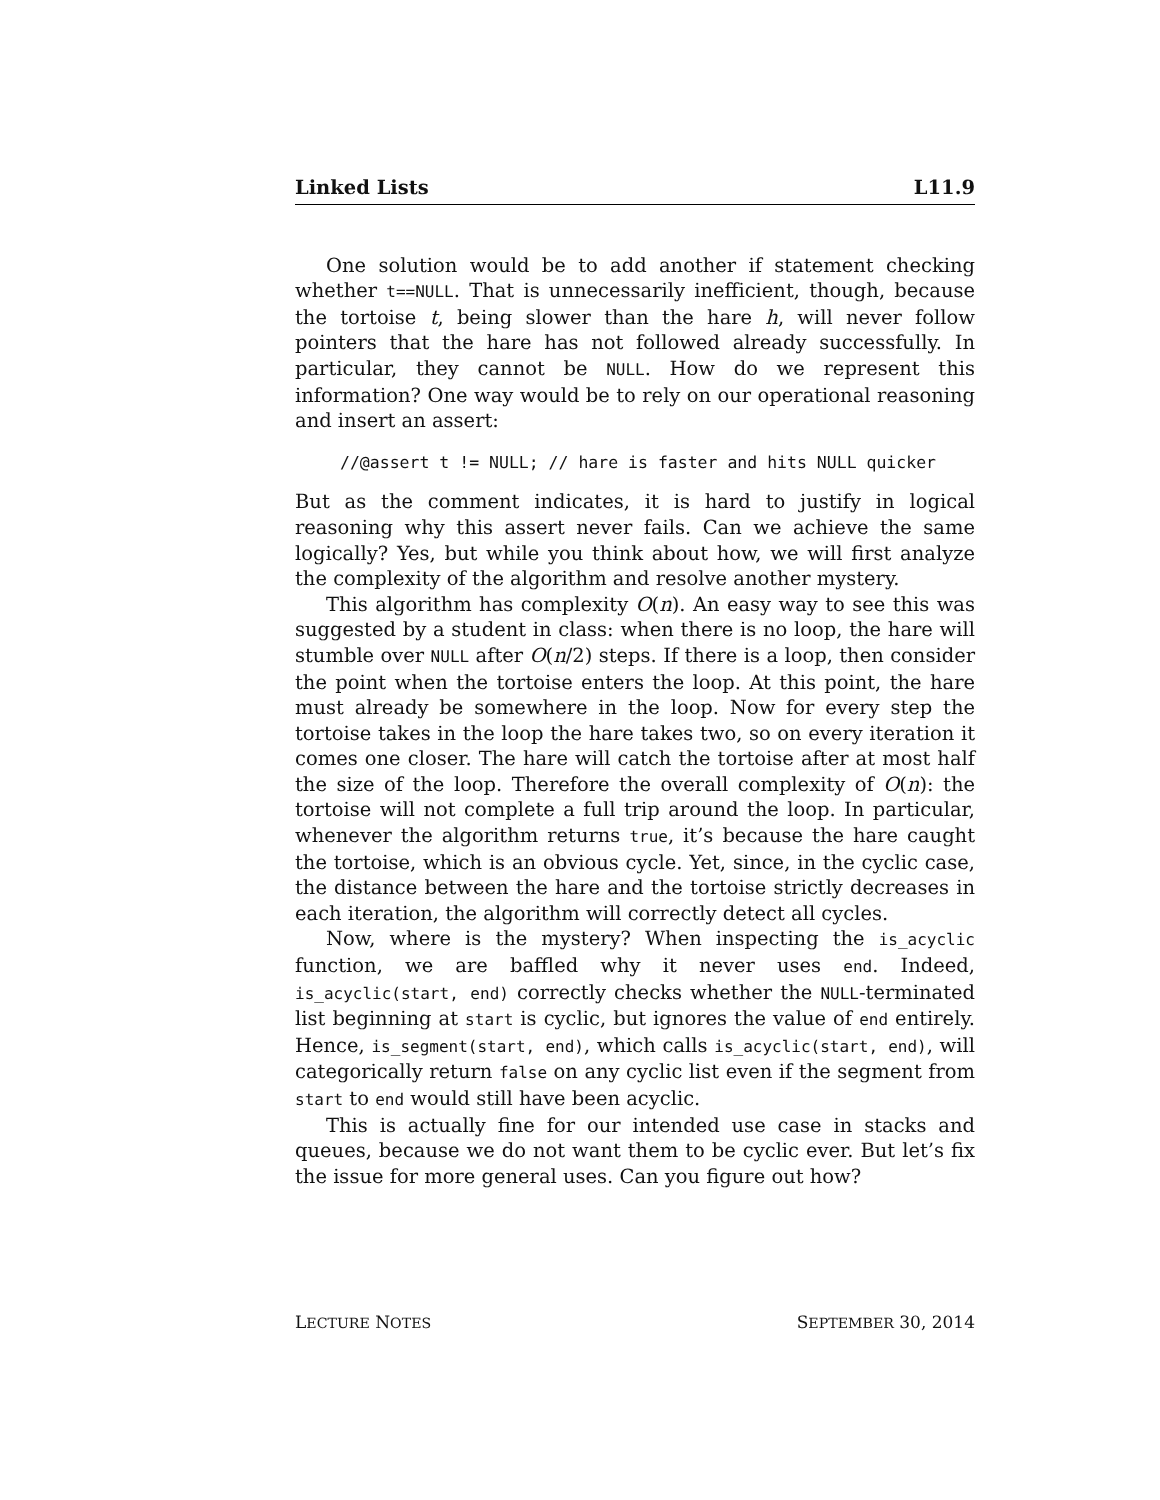Linked Lists L11.9
One solution would be to add another if statement checking whether t==NULL. That is unnecessarily inefficient, though, because the tortoise t, being slower than the hare h, will never follow pointers that the hare has not followed already successfully. In particular, they cannot be NULL. How do we represent this information? One way would be to rely on our operational reasoning and insert an assert:
//@assert t != NULL; // hare is faster and hits NULL quicker
But as the comment indicates, it is hard to justify in logical reasoning why this assert never fails. Can we achieve the same logically? Yes, but while you think about how, we will first analyze the complexity of the algorithm and resolve another mystery.
This algorithm has complexity O(n). An easy way to see this was suggested by a student in class: when there is no loop, the hare will stumble over NULL after O(n/2) steps. If there is a loop, then consider the point when the tortoise enters the loop. At this point, the hare must already be somewhere in the loop. Now for every step the tortoise takes in the loop the hare takes two, so on every iteration it comes one closer. The hare will catch the tortoise after at most half the size of the loop. Therefore the overall complexity of O(n): the tortoise will not complete a full trip around the loop. In particular, whenever the algorithm returns true, it’s because the hare caught the tortoise, which is an obvious cycle. Yet, since, in the cyclic case, the distance between the hare and the tortoise strictly decreases in each iteration, the algorithm will correctly detect all cycles.
Now, where is the mystery? When inspecting the is_acyclic function, we are baffled why it never uses end. Indeed, is_acyclic(start, end) correctly checks whether the NULL-terminated list beginning at start is cyclic, but ignores the value of end entirely. Hence, is_segment(start, end), which calls is_acyclic(start, end), will categorically return false on any cyclic list even if the segment from start to end would still have been acyclic.
This is actually fine for our intended use case in stacks and queues, because we do not want them to be cyclic ever. But let’s fix the issue for more general uses. Can you figure out how?
LECTURE NOTES SEPTEMBER 30, 2014